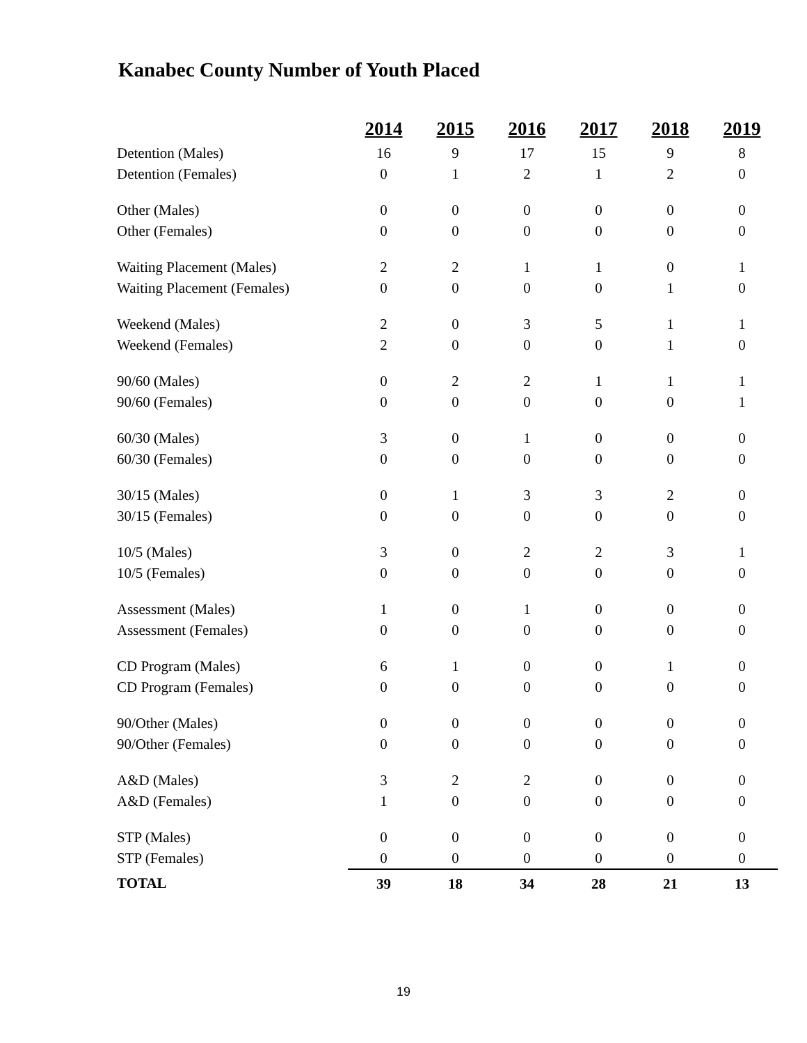Kanabec County Number of Youth Placed
| | 2014 | 2015 | 2016 | 2017 | 2018 | 2019 |
| --- | --- | --- | --- | --- | --- | --- |
| Detention (Males) | 16 | 9 | 17 | 15 | 9 | 8 |
| Detention (Females) | 0 | 1 | 2 | 1 | 2 | 0 |
| Other (Males) | 0 | 0 | 0 | 0 | 0 | 0 |
| Other (Females) | 0 | 0 | 0 | 0 | 0 | 0 |
| Waiting Placement (Males) | 2 | 2 | 1 | 1 | 0 | 1 |
| Waiting Placement (Females) | 0 | 0 | 0 | 0 | 1 | 0 |
| Weekend (Males) | 2 | 0 | 3 | 5 | 1 | 1 |
| Weekend (Females) | 2 | 0 | 0 | 0 | 1 | 0 |
| 90/60 (Males) | 0 | 2 | 2 | 1 | 1 | 1 |
| 90/60 (Females) | 0 | 0 | 0 | 0 | 0 | 1 |
| 60/30 (Males) | 3 | 0 | 1 | 0 | 0 | 0 |
| 60/30 (Females) | 0 | 0 | 0 | 0 | 0 | 0 |
| 30/15 (Males) | 0 | 1 | 3 | 3 | 2 | 0 |
| 30/15 (Females) | 0 | 0 | 0 | 0 | 0 | 0 |
| 10/5 (Males) | 3 | 0 | 2 | 2 | 3 | 1 |
| 10/5 (Females) | 0 | 0 | 0 | 0 | 0 | 0 |
| Assessment (Males) | 1 | 0 | 1 | 0 | 0 | 0 |
| Assessment (Females) | 0 | 0 | 0 | 0 | 0 | 0 |
| CD Program (Males) | 6 | 1 | 0 | 0 | 1 | 0 |
| CD Program (Females) | 0 | 0 | 0 | 0 | 0 | 0 |
| 90/Other (Males) | 0 | 0 | 0 | 0 | 0 | 0 |
| 90/Other (Females) | 0 | 0 | 0 | 0 | 0 | 0 |
| A&D (Males) | 3 | 2 | 2 | 0 | 0 | 0 |
| A&D (Females) | 1 | 0 | 0 | 0 | 0 | 0 |
| STP (Males) | 0 | 0 | 0 | 0 | 0 | 0 |
| STP (Females) | 0 | 0 | 0 | 0 | 0 | 0 |
| TOTAL | 39 | 18 | 34 | 28 | 21 | 13 |
19